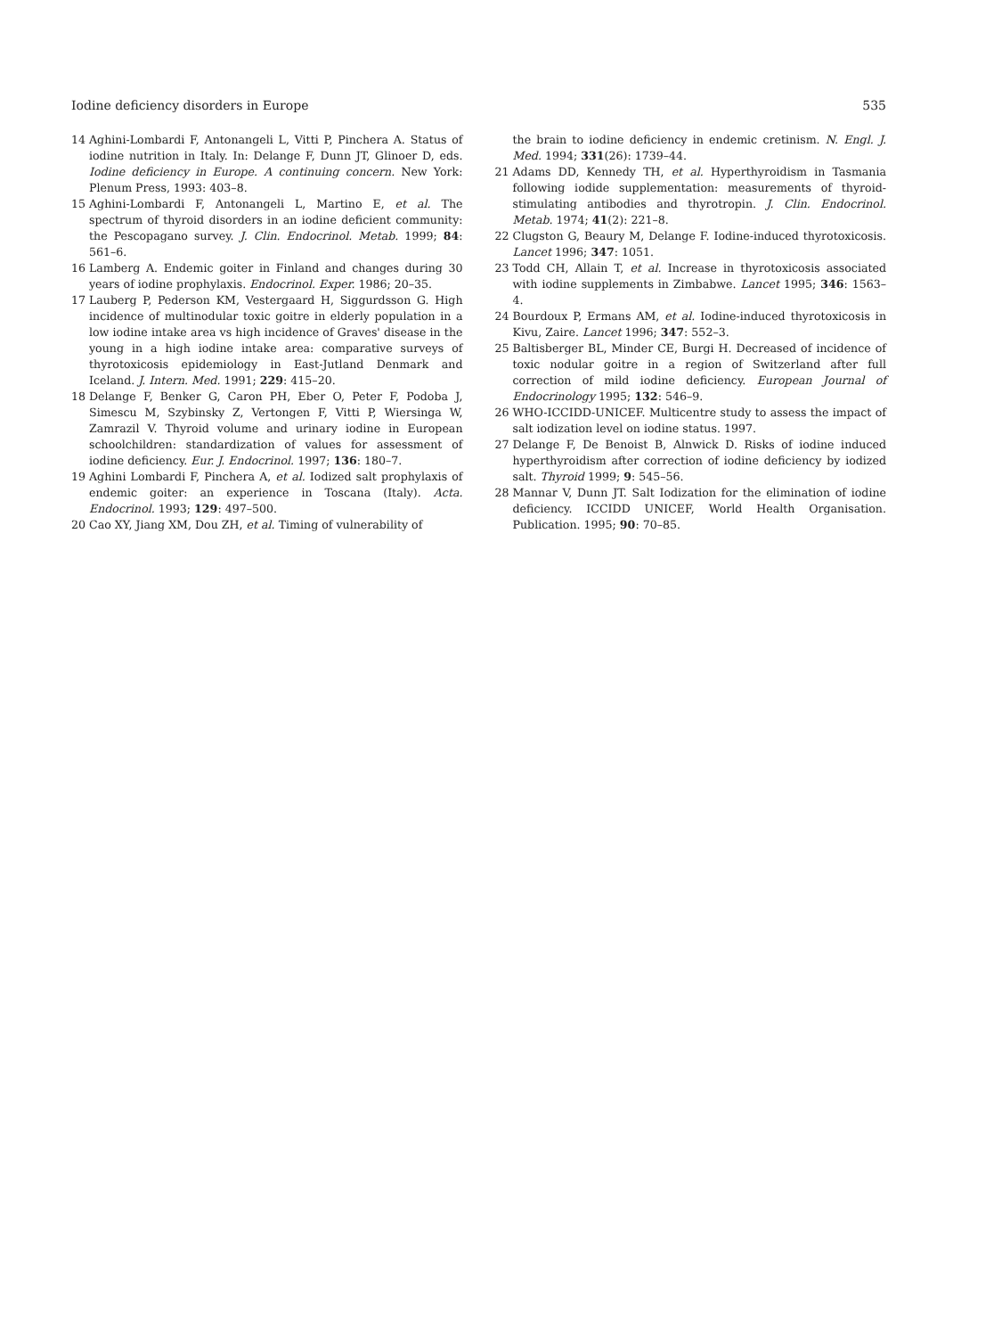Iodine deficiency disorders in Europe 535
14 Aghini-Lombardi F, Antonangeli L, Vitti P, Pinchera A. Status of iodine nutrition in Italy. In: Delange F, Dunn JT, Glinoer D, eds. Iodine deficiency in Europe. A continuing concern. New York: Plenum Press, 1993: 403–8.
15 Aghini-Lombardi F, Antonangeli L, Martino E, et al. The spectrum of thyroid disorders in an iodine deficient community: the Pescopagano survey. J. Clin. Endocrinol. Metab. 1999; 84: 561–6.
16 Lamberg A. Endemic goiter in Finland and changes during 30 years of iodine prophylaxis. Endocrinol. Exper. 1986; 20–35.
17 Lauberg P, Pederson KM, Vestergaard H, Siggurdsson G. High incidence of multinodular toxic goitre in elderly population in a low iodine intake area vs high incidence of Graves' disease in the young in a high iodine intake area: comparative surveys of thyrotoxicosis epidemiology in East-Jutland Denmark and Iceland. J. Intern. Med. 1991; 229: 415–20.
18 Delange F, Benker G, Caron PH, Eber O, Peter F, Podoba J, Simescu M, Szybinsky Z, Vertongen F, Vitti P, Wiersinga W, Zamrazil V. Thyroid volume and urinary iodine in European schoolchildren: standardization of values for assessment of iodine deficiency. Eur. J. Endocrinol. 1997; 136: 180–7.
19 Aghini Lombardi F, Pinchera A, et al. Iodized salt prophylaxis of endemic goiter: an experience in Toscana (Italy). Acta. Endocrinol. 1993; 129: 497–500.
20 Cao XY, Jiang XM, Dou ZH, et al. Timing of vulnerability of
the brain to iodine deficiency in endemic cretinism. N. Engl. J. Med. 1994; 331(26): 1739–44.
21 Adams DD, Kennedy TH, et al. Hyperthyroidism in Tasmania following iodide supplementation: measurements of thyroid-stimulating antibodies and thyrotropin. J. Clin. Endocrinol. Metab. 1974; 41(2): 221–8.
22 Clugston G, Beaury M, Delange F. Iodine-induced thyrotoxicosis. Lancet 1996; 347: 1051.
23 Todd CH, Allain T, et al. Increase in thyrotoxicosis associated with iodine supplements in Zimbabwe. Lancet 1995; 346: 1563–4.
24 Bourdoux P, Ermans AM, et al. Iodine-induced thyrotoxicosis in Kivu, Zaire. Lancet 1996; 347: 552–3.
25 Baltisberger BL, Minder CE, Burgi H. Decreased of incidence of toxic nodular goitre in a region of Switzerland after full correction of mild iodine deficiency. European Journal of Endocrinology 1995; 132: 546–9.
26 WHO-ICCIDD-UNICEF. Multicentre study to assess the impact of salt iodization level on iodine status. 1997.
27 Delange F, De Benoist B, Alnwick D. Risks of iodine induced hyperthyroidism after correction of iodine deficiency by iodized salt. Thyroid 1999; 9: 545–56.
28 Mannar V, Dunn JT. Salt Iodization for the elimination of iodine deficiency. ICCIDD UNICEF, World Health Organisation. Publication. 1995; 90: 70–85.